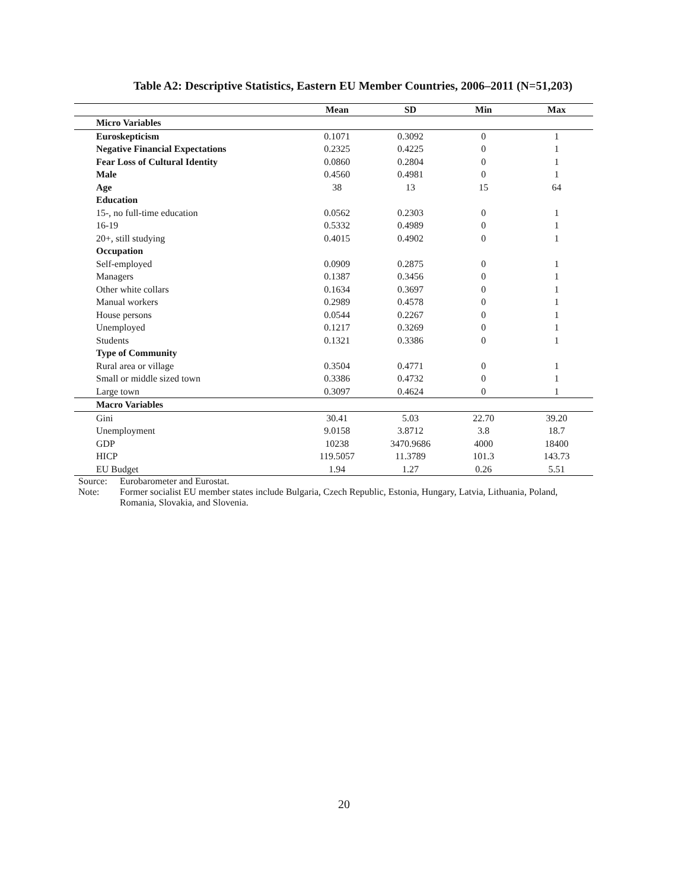Table A2: Descriptive Statistics, Eastern EU Member Countries, 2006–2011 (N=51,203)
| | Mean | SD | Min | Max |
| --- | --- | --- | --- | --- |
| Micro Variables | | | | |
| Euroskepticism | 0.1071 | 0.3092 | 0 | 1 |
| Negative Financial Expectations | 0.2325 | 0.4225 | 0 | 1 |
| Fear Loss of Cultural Identity | 0.0860 | 0.2804 | 0 | 1 |
| Male | 0.4560 | 0.4981 | 0 | 1 |
| Age | 38 | 13 | 15 | 64 |
| Education | | | | |
| 15-, no full-time education | 0.0562 | 0.2303 | 0 | 1 |
| 16-19 | 0.5332 | 0.4989 | 0 | 1 |
| 20+, still studying | 0.4015 | 0.4902 | 0 | 1 |
| Occupation | | | | |
| Self-employed | 0.0909 | 0.2875 | 0 | 1 |
| Managers | 0.1387 | 0.3456 | 0 | 1 |
| Other white collars | 0.1634 | 0.3697 | 0 | 1 |
| Manual workers | 0.2989 | 0.4578 | 0 | 1 |
| House persons | 0.0544 | 0.2267 | 0 | 1 |
| Unemployed | 0.1217 | 0.3269 | 0 | 1 |
| Students | 0.1321 | 0.3386 | 0 | 1 |
| Type of Community | | | | |
| Rural area or village | 0.3504 | 0.4771 | 0 | 1 |
| Small or middle sized town | 0.3386 | 0.4732 | 0 | 1 |
| Large town | 0.3097 | 0.4624 | 0 | 1 |
| Macro Variables | | | | |
| Gini | 30.41 | 5.03 | 22.70 | 39.20 |
| Unemployment | 9.0158 | 3.8712 | 3.8 | 18.7 |
| GDP | 10238 | 3470.9686 | 4000 | 18400 |
| HICP | 119.5057 | 11.3789 | 101.3 | 143.73 |
| EU Budget | 1.94 | 1.27 | 0.26 | 5.51 |
Source: Eurobarometer and Eurostat.
Note: Former socialist EU member states include Bulgaria, Czech Republic, Estonia, Hungary, Latvia, Lithuania, Poland, Romania, Slovakia, and Slovenia.
20